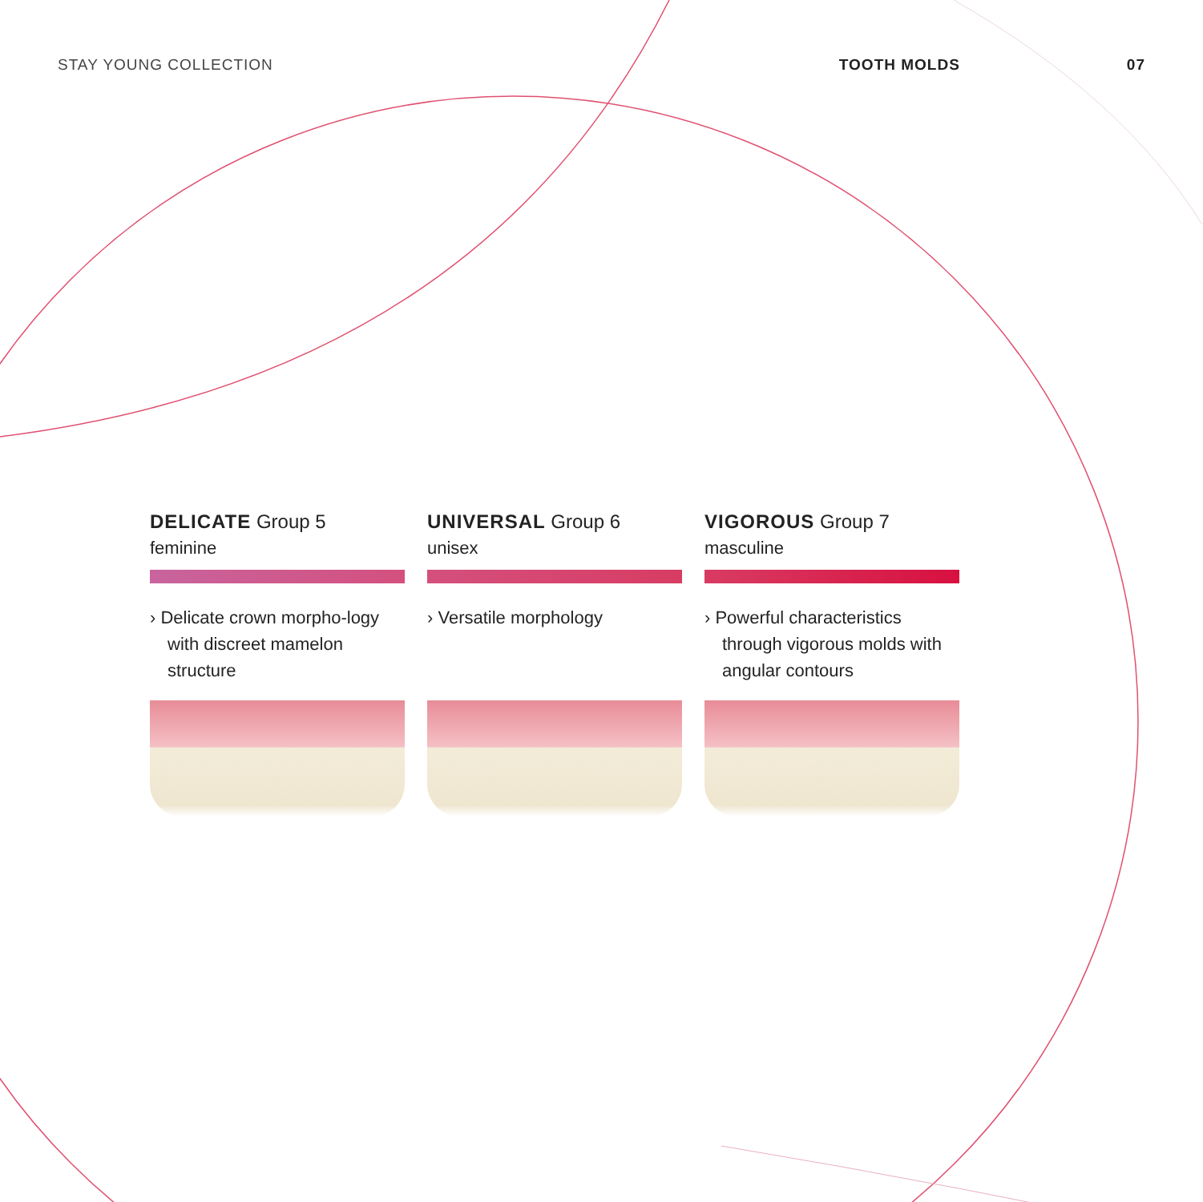STAY YOUNG COLLECTION TOOTH MOLDS 07
DELICATE Group 5
feminine
› Delicate crown morpho-logy with discreet mamelon structure
UNIVERSAL Group 6
unisex
› Versatile morphology
VIGOROUS Group 7
masculine
› Powerful characteristics through vigorous molds with angular contours